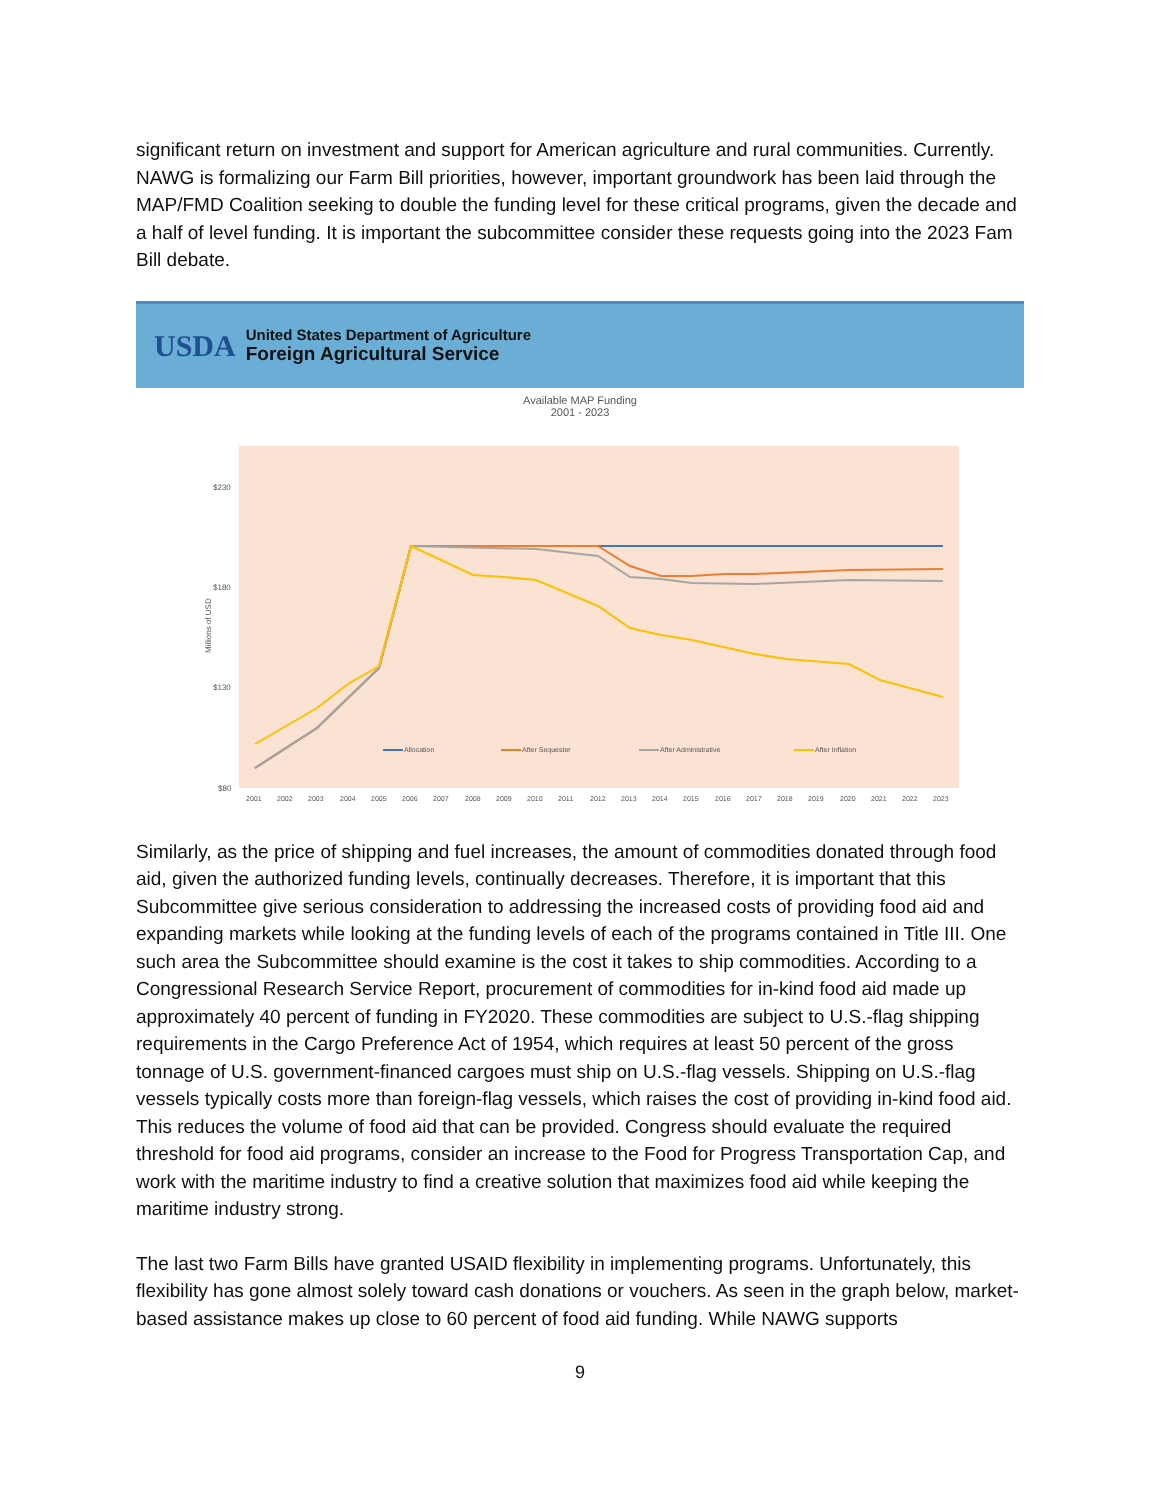significant return on investment and support for American agriculture and rural communities. Currently. NAWG is formalizing our Farm Bill priorities, however, important groundwork has been laid through the MAP/FMD Coalition seeking to double the funding level for these critical programs, given the decade and a half of level funding. It is important the subcommittee consider these requests going into the 2023 Fam Bill debate.
USDA
United States Department of Agriculture
Foreign Agricultural Service
Available MAP Funding
2001 - 2023
$230
$180
$130
$80
Millions of USD
Allocation
After Sequester
After Administrative
After Inflation
2001
2002
2003
2004
2005
2006
2007
2008
2009
2010
2011
2012
2013
2014
2015
2016
2017
2018
2019
2020
2021
2022
2023
Similarly, as the price of shipping and fuel increases, the amount of commodities donated through food aid, given the authorized funding levels, continually decreases. Therefore, it is important that this Subcommittee give serious consideration to addressing the increased costs of providing food aid and expanding markets while looking at the funding levels of each of the programs contained in Title III. One such area the Subcommittee should examine is the cost it takes to ship commodities. According to a Congressional Research Service Report, procurement of commodities for in-kind food aid made up approximately 40 percent of funding in FY2020. These commodities are subject to U.S.-flag shipping requirements in the Cargo Preference Act of 1954, which requires at least 50 percent of the gross tonnage of U.S. government-financed cargoes must ship on U.S.-flag vessels. Shipping on U.S.-flag vessels typically costs more than foreign-flag vessels, which raises the cost of providing in-kind food aid. This reduces the volume of food aid that can be provided. Congress should evaluate the required threshold for food aid programs, consider an increase to the Food for Progress Transportation Cap, and work with the maritime industry to find a creative solution that maximizes food aid while keeping the maritime industry strong.
The last two Farm Bills have granted USAID flexibility in implementing programs. Unfortunately, this flexibility has gone almost solely toward cash donations or vouchers. As seen in the graph below, market-based assistance makes up close to 60 percent of food aid funding. While NAWG supports
9